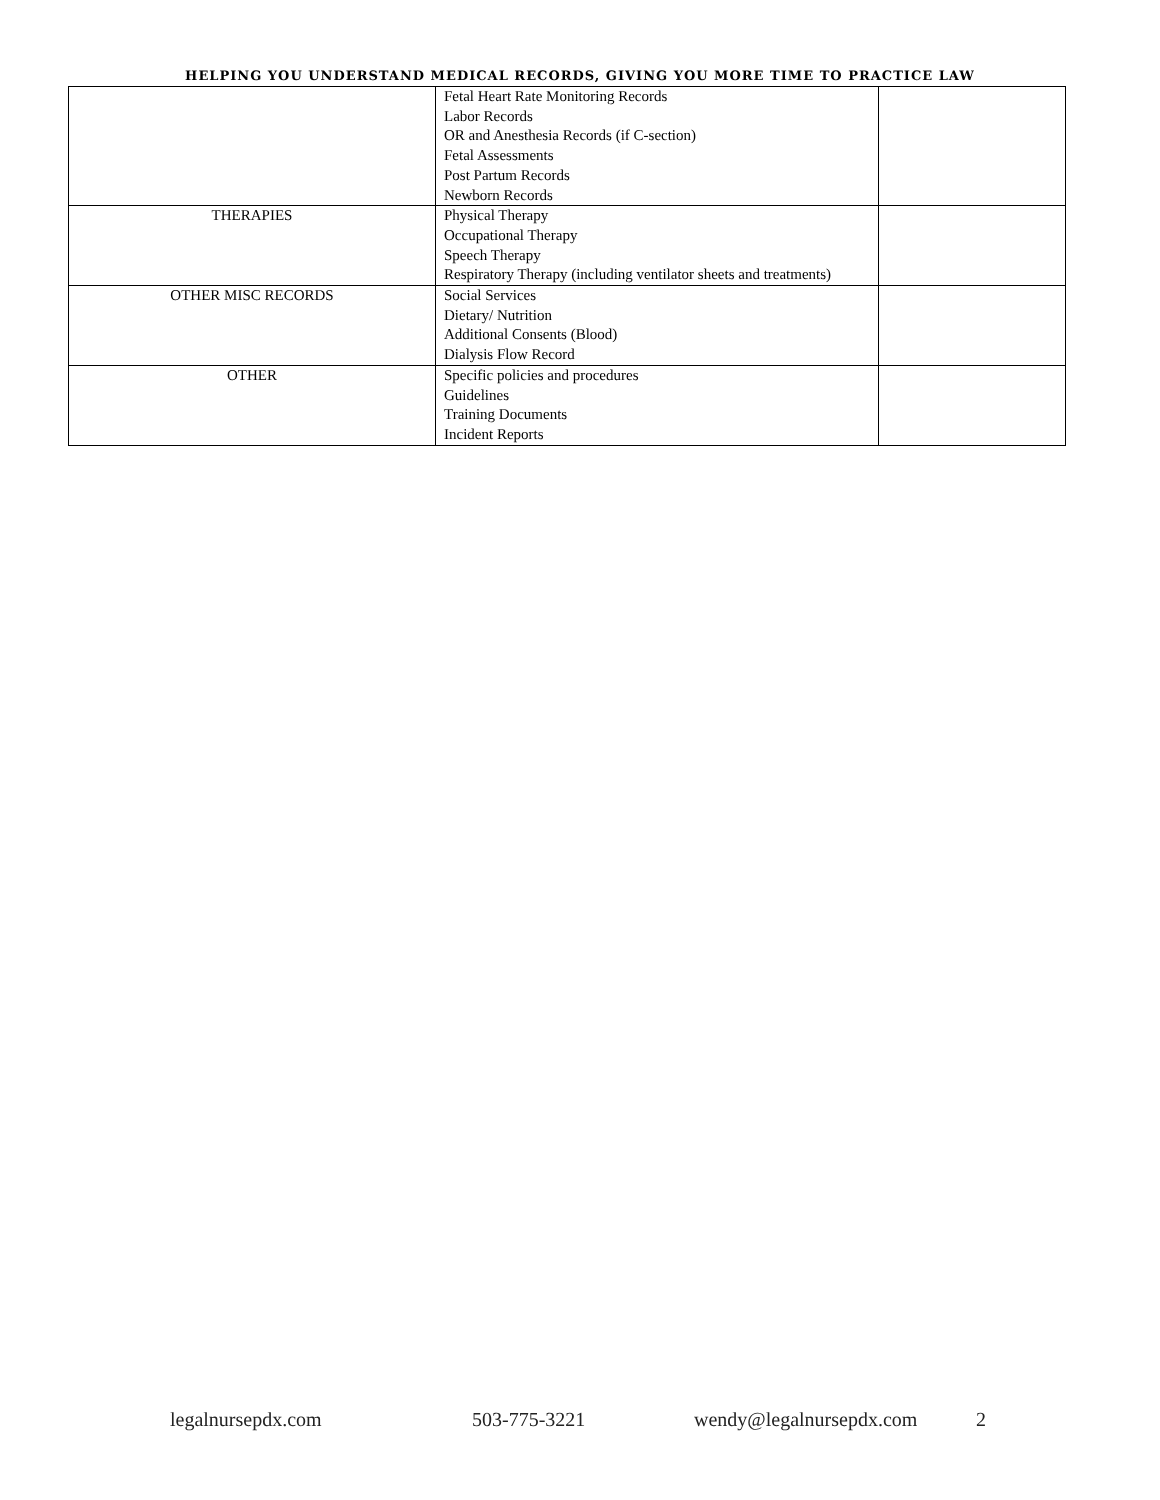HELPING YOU UNDERSTAND MEDICAL RECORDS, GIVING YOU MORE TIME TO PRACTICE LAW
| | Fetal Heart Rate Monitoring Records Labor Records OR and Anesthesia Records (if C-section) Fetal Assessments Post Partum Records Newborn Records | |
| THERAPIES | Physical Therapy Occupational Therapy Speech Therapy Respiratory Therapy (including ventilator sheets and treatments) | |
| OTHER MISC RECORDS | Social Services Dietary/ Nutrition Additional Consents (Blood) Dialysis Flow Record | |
| OTHER | Specific policies and procedures Guidelines Training Documents Incident Reports | |
legalnursepdx.com 503-775-3221 wendy@legalnursepdx.com 2